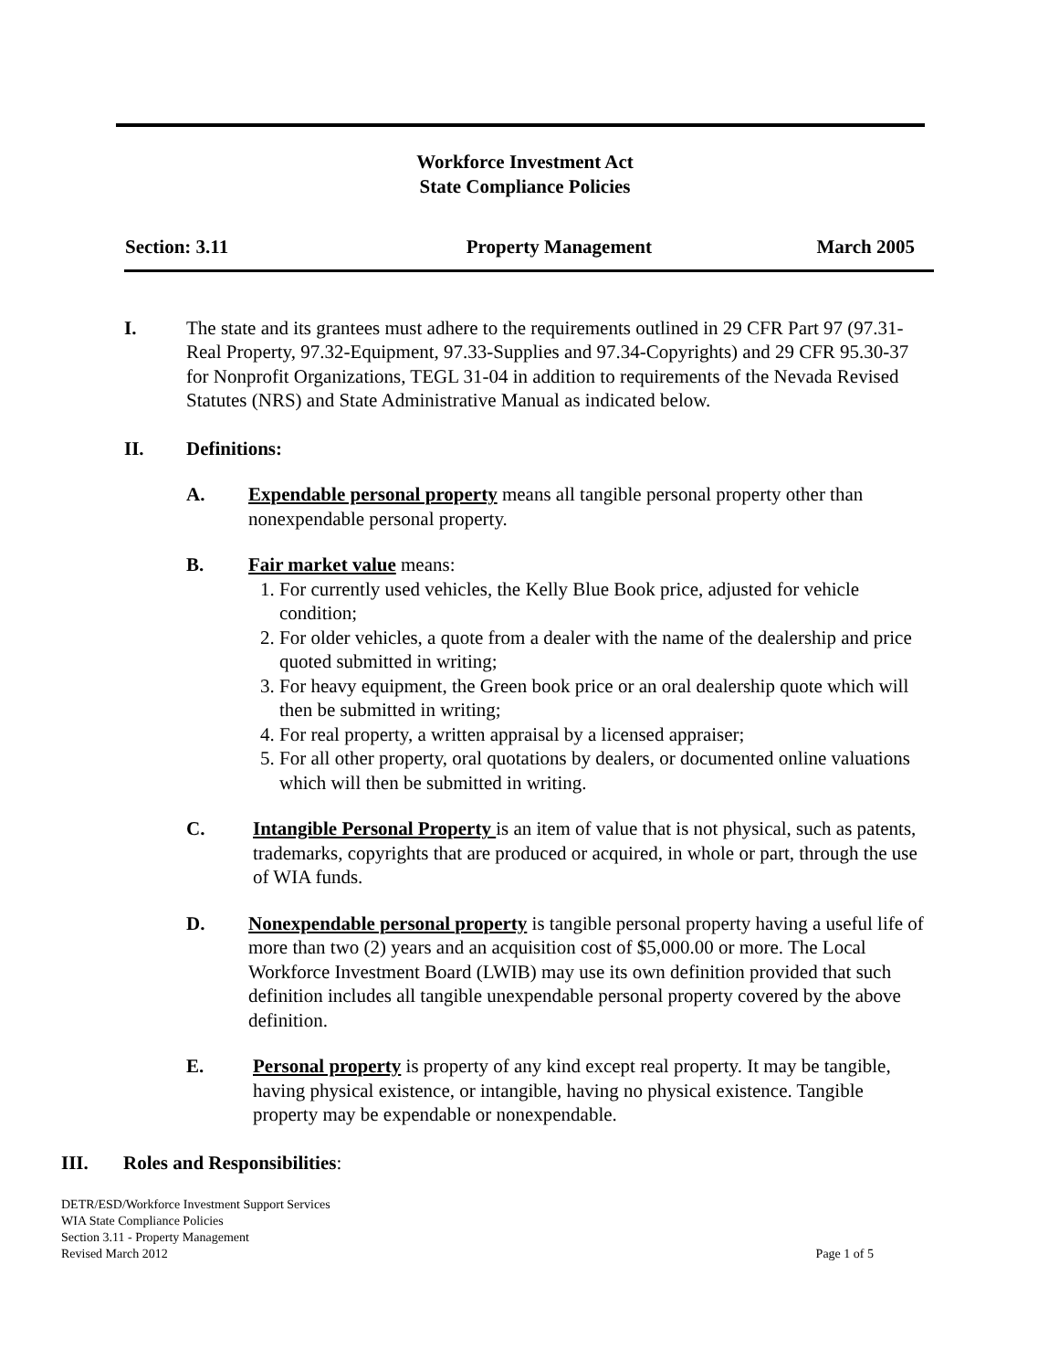Workforce Investment Act
State Compliance Policies
Section: 3.11 Property Management March 2005
I. The state and its grantees must adhere to the requirements outlined in 29 CFR Part 97 (97.31- Real Property, 97.32-Equipment, 97.33-Supplies and 97.34-Copyrights) and 29 CFR 95.30-37 for Nonprofit Organizations, TEGL 31-04 in addition to requirements of the Nevada Revised Statutes (NRS) and State Administrative Manual as indicated below.
II. Definitions:
A. Expendable personal property means all tangible personal property other than nonexpendable personal property.
B. Fair market value means:
1. For currently used vehicles, the Kelly Blue Book price, adjusted for vehicle condition;
2. For older vehicles, a quote from a dealer with the name of the dealership and price quoted submitted in writing;
3. For heavy equipment, the Green book price or an oral dealership quote which will then be submitted in writing;
4. For real property, a written appraisal by a licensed appraiser;
5. For all other property, oral quotations by dealers, or documented online valuations which will then be submitted in writing.
C. Intangible Personal Property is an item of value that is not physical, such as patents, trademarks, copyrights that are produced or acquired, in whole or part, through the use of WIA funds.
D. Nonexpendable personal property is tangible personal property having a useful life of more than two (2) years and an acquisition cost of $5,000.00 or more. The Local Workforce Investment Board (LWIB) may use its own definition provided that such definition includes all tangible unexpendable personal property covered by the above definition.
E. Personal property is property of any kind except real property. It may be tangible, having physical existence, or intangible, having no physical existence. Tangible property may be expendable or nonexpendable.
III. Roles and Responsibilities:
DETR/ESD/Workforce Investment Support Services
WIA State Compliance Policies
Section 3.11 - Property Management
Revised March 2012 Page 1 of 5